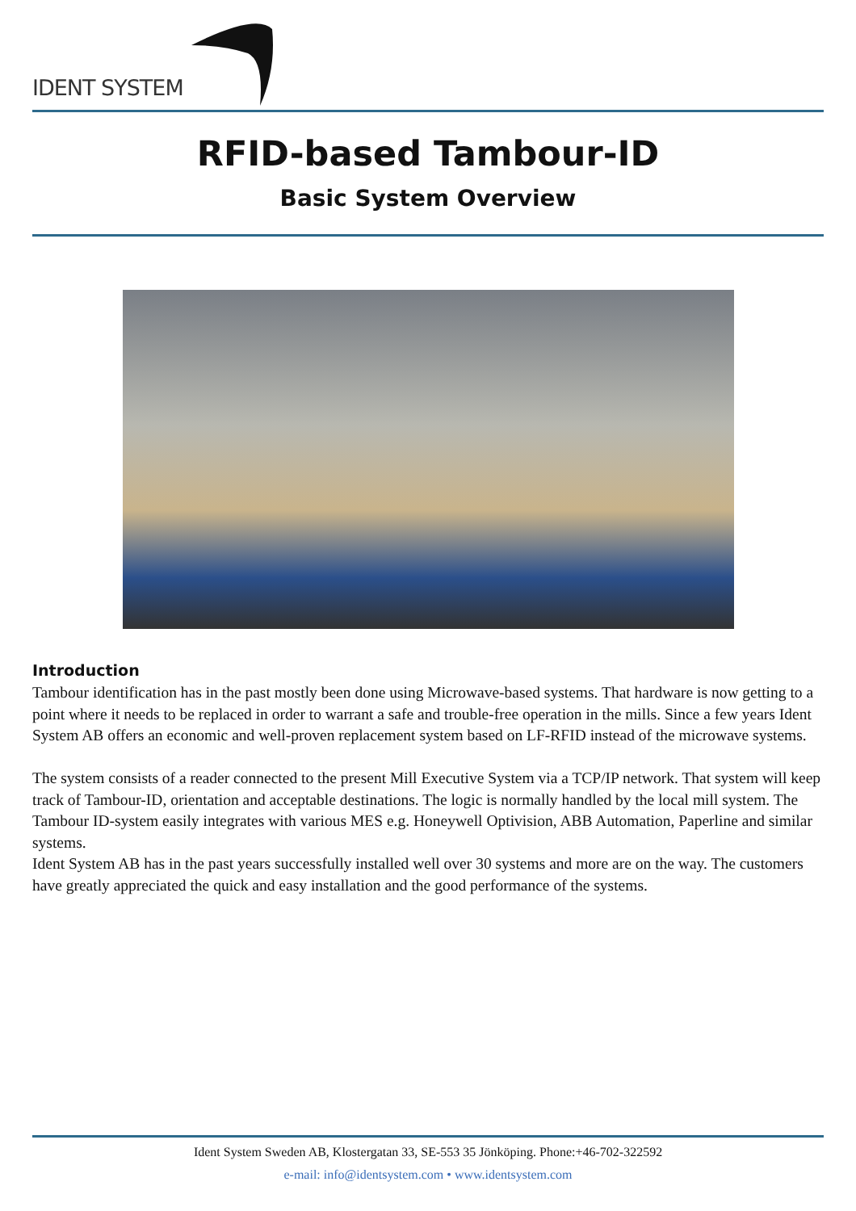IDENT SYSTEM
RFID-based Tambour-ID
Basic System Overview
Introduction
Tambour identification has in the past mostly been done using Microwave-based systems. That hardware is now getting to a point where it needs to be replaced in order to warrant a safe and trouble-free operation in the mills. Since a few years Ident System AB offers an economic and well-proven replacement system based on LF-RFID instead of the microwave systems.
The system consists of a reader connected to the present Mill Executive System via a TCP/IP network. That system will keep track of Tambour-ID, orientation and acceptable destinations. The logic is normally handled by the local mill system. The Tambour ID-system easily integrates with various MES e.g. Honeywell Optivision, ABB Automation, Paperline and similar systems.
Ident System AB has in the past years successfully installed well over 30 systems and more are on the way. The customers have greatly appreciated the quick and easy installation and the good performance of the systems.
Ident System Sweden AB, Klostergatan 33, SE-553 35 Jönköping. Phone:+46-702-322592
e-mail: info@identsystem.com • www.identsystem.com